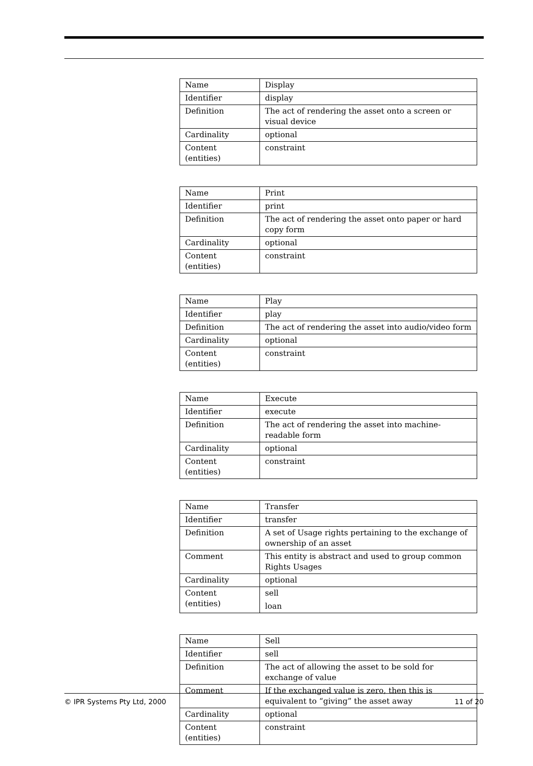| Name | Display |
| Identifier | display |
| Definition | The act of rendering the asset onto a screen or visual device |
| Cardinality | optional |
| Content (entities) | constraint |
| Name | Print |
| Identifier | print |
| Definition | The act of rendering the asset onto paper or hard copy form |
| Cardinality | optional |
| Content (entities) | constraint |
| Name | Play |
| Identifier | play |
| Definition | The act of rendering the asset into audio/video form |
| Cardinality | optional |
| Content (entities) | constraint |
| Name | Execute |
| Identifier | execute |
| Definition | The act of rendering the asset into machine-readable form |
| Cardinality | optional |
| Content (entities) | constraint |
| Name | Transfer |
| Identifier | transfer |
| Definition | A set of Usage rights pertaining to the exchange of ownership of an asset |
| Comment | This entity is abstract and used to group common Rights Usages |
| Cardinality | optional |
| Content (entities) | sell loan |
| Name | Sell |
| Identifier | sell |
| Definition | The act of allowing the asset to be sold for exchange of value |
| Comment | If the exchanged value is zero, then this is equivalent to “giving” the asset away |
| Cardinality | optional |
| Content (entities) | constraint |
© IPR Systems Pty Ltd, 2000 11 of 20